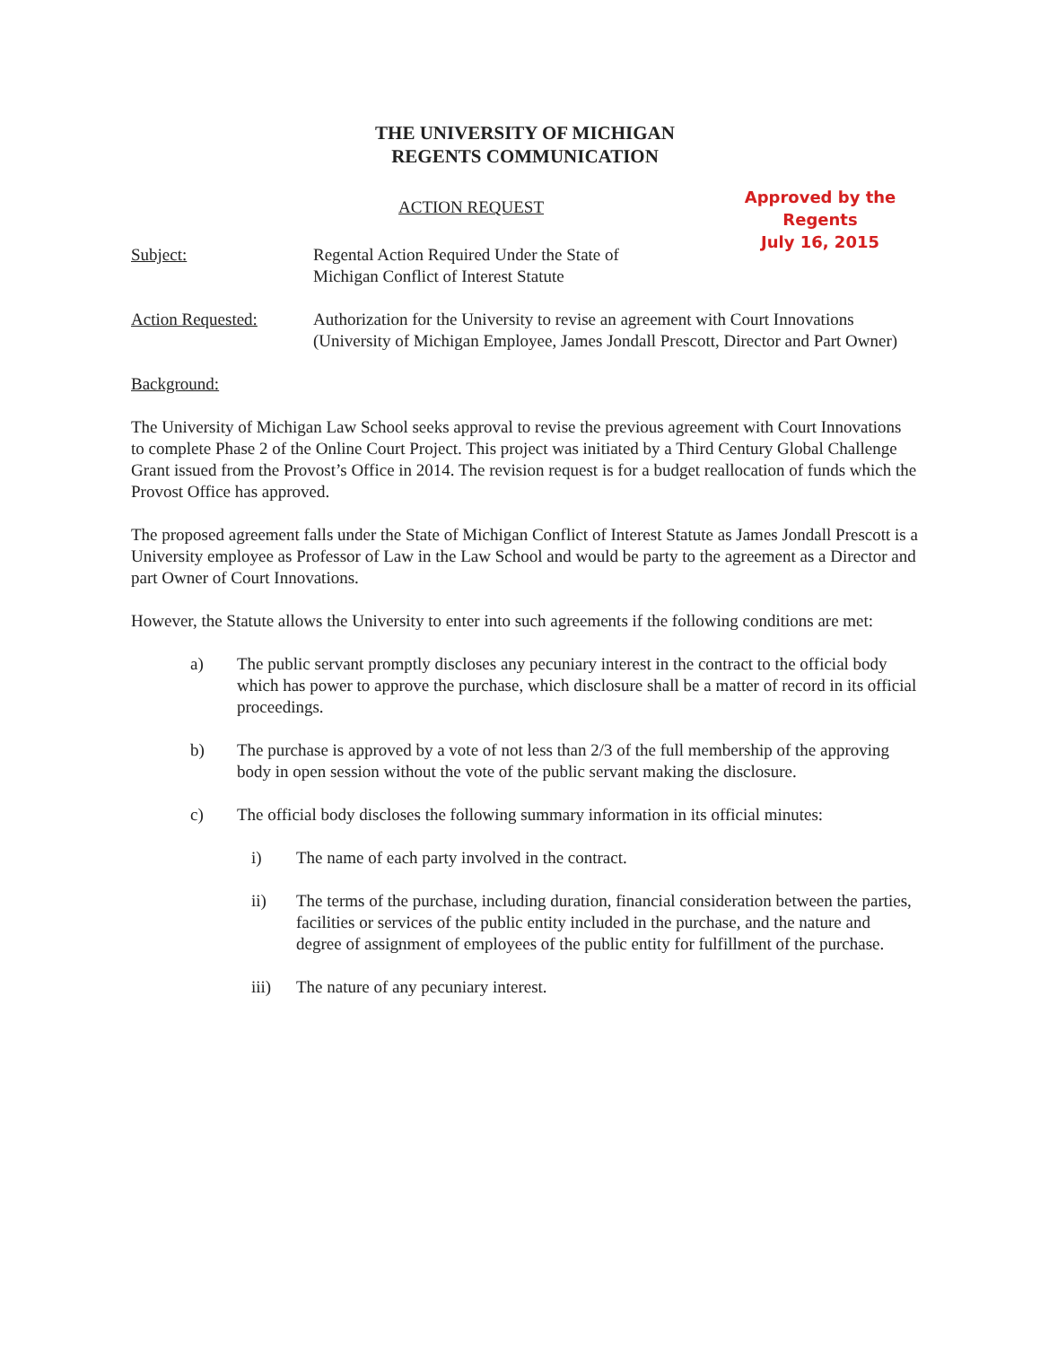THE UNIVERSITY OF MICHIGAN
REGENTS COMMUNICATION
ACTION REQUEST
Approved by the
Regents
July 16, 2015
Subject: Regental Action Required Under the State of
Michigan Conflict of Interest Statute
Action Requested: Authorization for the University to revise an agreement with Court Innovations (University of Michigan Employee, James Jondall Prescott, Director and Part Owner)
Background:
The University of Michigan Law School seeks approval to revise the previous agreement with Court Innovations to complete Phase 2 of the Online Court Project. This project was initiated by a Third Century Global Challenge Grant issued from the Provost’s Office in 2014. The revision request is for a budget reallocation of funds which the Provost Office has approved.
The proposed agreement falls under the State of Michigan Conflict of Interest Statute as James Jondall Prescott is a University employee as Professor of Law in the Law School and would be party to the agreement as a Director and part Owner of Court Innovations.
However, the Statute allows the University to enter into such agreements if the following conditions are met:
a) The public servant promptly discloses any pecuniary interest in the contract to the official body which has power to approve the purchase, which disclosure shall be a matter of record in its official proceedings.
b) The purchase is approved by a vote of not less than 2/3 of the full membership of the approving body in open session without the vote of the public servant making the disclosure.
c) The official body discloses the following summary information in its official minutes:
i) The name of each party involved in the contract.
ii) The terms of the purchase, including duration, financial consideration between the parties, facilities or services of the public entity included in the purchase, and the nature and degree of assignment of employees of the public entity for fulfillment of the purchase.
iii) The nature of any pecuniary interest.